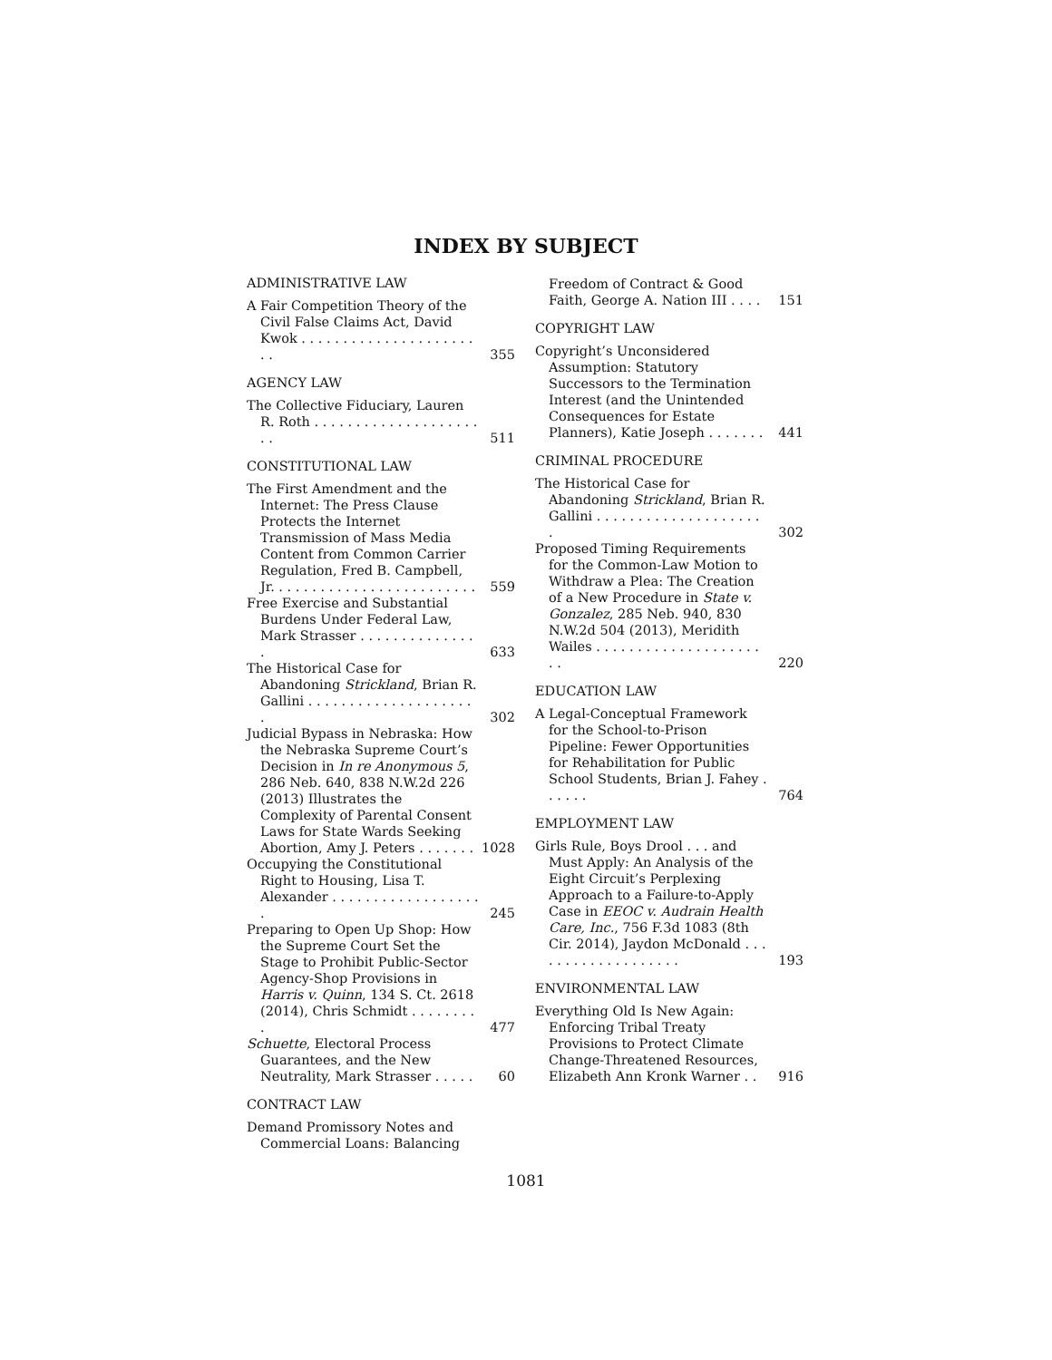INDEX BY SUBJECT
ADMINISTRATIVE LAW
A Fair Competition Theory of the Civil False Claims Act, David Kwok . . . . . . . . . . . . . . . . . . . . . . .
355
AGENCY LAW
The Collective Fiduciary, Lauren R. Roth . . . . . . . . . . . . . . . . . . . . . .
511
CONSTITUTIONAL LAW
The First Amendment and the Internet: The Press Clause Protects the Internet Transmission of Mass Media Content from Common Carrier Regulation, Fred B. Campbell, Jr. . . . . . . . . . . . . . . . . . . . . . . . .
559
Free Exercise and Substantial Burdens Under Federal Law, Mark Strasser . . . . . . . . . . . . . . .
633
The Historical Case for Abandoning Strickland, Brian R. Gallini . . . . . . . . . . . . . . . . . . . . .
302
Judicial Bypass in Nebraska: How the Nebraska Supreme Court’s Decision in In re Anonymous 5, 286 Neb. 640, 838 N.W.2d 226 (2013) Illustrates the Complexity of Parental Consent Laws for State Wards Seeking Abortion, Amy J. Peters . . . . . . .
1028
Occupying the Constitutional Right to Housing, Lisa T. Alexander . . . . . . . . . . . . . . . . . . .
245
Preparing to Open Up Shop: How the Supreme Court Set the Stage to Prohibit Public-Sector Agency-Shop Provisions in Harris v. Quinn, 134 S. Ct. 2618 (2014), Chris Schmidt . . . . . . . . .
477
Schuette, Electoral Process Guarantees, and the New Neutrality, Mark Strasser . . . . .
60
CONTRACT LAW
Demand Promissory Notes and Commercial Loans: Balancing
Freedom of Contract & Good Faith, George A. Nation III . . . .
151
COPYRIGHT LAW
Copyright’s Unconsidered Assumption: Statutory Successors to the Termination Interest (and the Unintended Consequences for Estate Planners), Katie Joseph . . . . . . .
441
CRIMINAL PROCEDURE
The Historical Case for Abandoning Strickland, Brian R. Gallini . . . . . . . . . . . . . . . . . . . . .
302
Proposed Timing Requirements for the Common-Law Motion to Withdraw a Plea: The Creation of a New Procedure in State v. Gonzalez, 285 Neb. 940, 830 N.W.2d 504 (2013), Meridith Wailes . . . . . . . . . . . . . . . . . . . . . .
220
EDUCATION LAW
A Legal-Conceptual Framework for the School-to-Prison Pipeline: Fewer Opportunities for Rehabilitation for Public School Students, Brian J. Fahey . . . . . .
764
EMPLOYMENT LAW
Girls Rule, Boys Drool . . . and Must Apply: An Analysis of the Eight Circuit’s Perplexing Approach to a Failure-to-Apply Case in EEOC v. Audrain Health Care, Inc., 756 F.3d 1083 (8th Cir. 2014), Jaydon McDonald . . . . . . . . . . . . . . . . . . .
193
ENVIRONMENTAL LAW
Everything Old Is New Again: Enforcing Tribal Treaty Provisions to Protect Climate Change-Threatened Resources, Elizabeth Ann Kronk Warner . .
916
1081